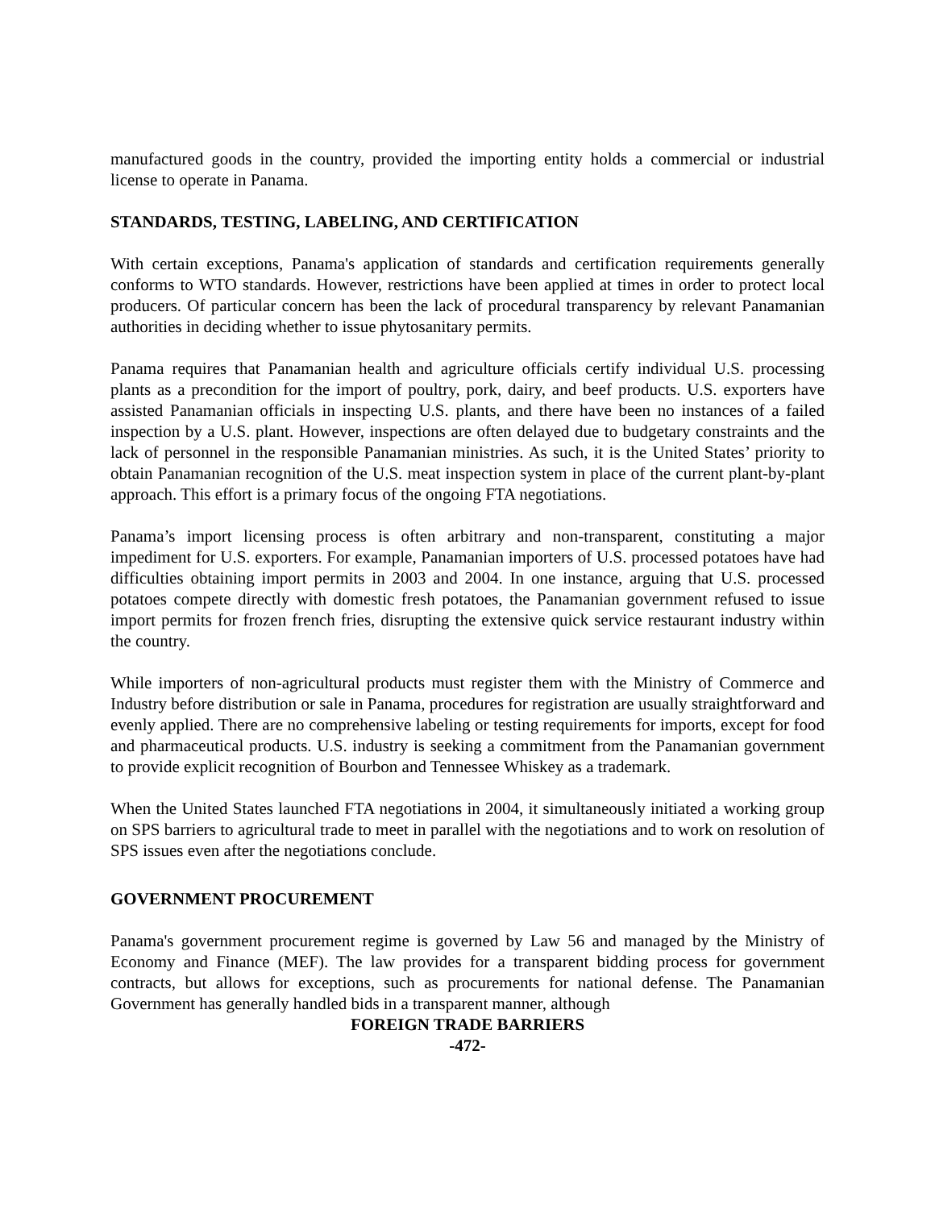manufactured goods in the country, provided the importing entity holds a commercial or industrial license to operate in Panama.
STANDARDS, TESTING, LABELING, AND CERTIFICATION
With certain exceptions, Panama's application of standards and certification requirements generally conforms to WTO standards. However, restrictions have been applied at times in order to protect local producers. Of particular concern has been the lack of procedural transparency by relevant Panamanian authorities in deciding whether to issue phytosanitary permits.
Panama requires that Panamanian health and agriculture officials certify individual U.S. processing plants as a precondition for the import of poultry, pork, dairy, and beef products. U.S. exporters have assisted Panamanian officials in inspecting U.S. plants, and there have been no instances of a failed inspection by a U.S. plant. However, inspections are often delayed due to budgetary constraints and the lack of personnel in the responsible Panamanian ministries. As such, it is the United States’ priority to obtain Panamanian recognition of the U.S. meat inspection system in place of the current plant-by-plant approach. This effort is a primary focus of the ongoing FTA negotiations.
Panama’s import licensing process is often arbitrary and non-transparent, constituting a major impediment for U.S. exporters. For example, Panamanian importers of U.S. processed potatoes have had difficulties obtaining import permits in 2003 and 2004. In one instance, arguing that U.S. processed potatoes compete directly with domestic fresh potatoes, the Panamanian government refused to issue import permits for frozen french fries, disrupting the extensive quick service restaurant industry within the country.
While importers of non-agricultural products must register them with the Ministry of Commerce and Industry before distribution or sale in Panama, procedures for registration are usually straightforward and evenly applied. There are no comprehensive labeling or testing requirements for imports, except for food and pharmaceutical products. U.S. industry is seeking a commitment from the Panamanian government to provide explicit recognition of Bourbon and Tennessee Whiskey as a trademark.
When the United States launched FTA negotiations in 2004, it simultaneously initiated a working group on SPS barriers to agricultural trade to meet in parallel with the negotiations and to work on resolution of SPS issues even after the negotiations conclude.
GOVERNMENT PROCUREMENT
Panama's government procurement regime is governed by Law 56 and managed by the Ministry of Economy and Finance (MEF). The law provides for a transparent bidding process for government contracts, but allows for exceptions, such as procurements for national defense. The Panamanian Government has generally handled bids in a transparent manner, although
FOREIGN TRADE BARRIERS
-472-